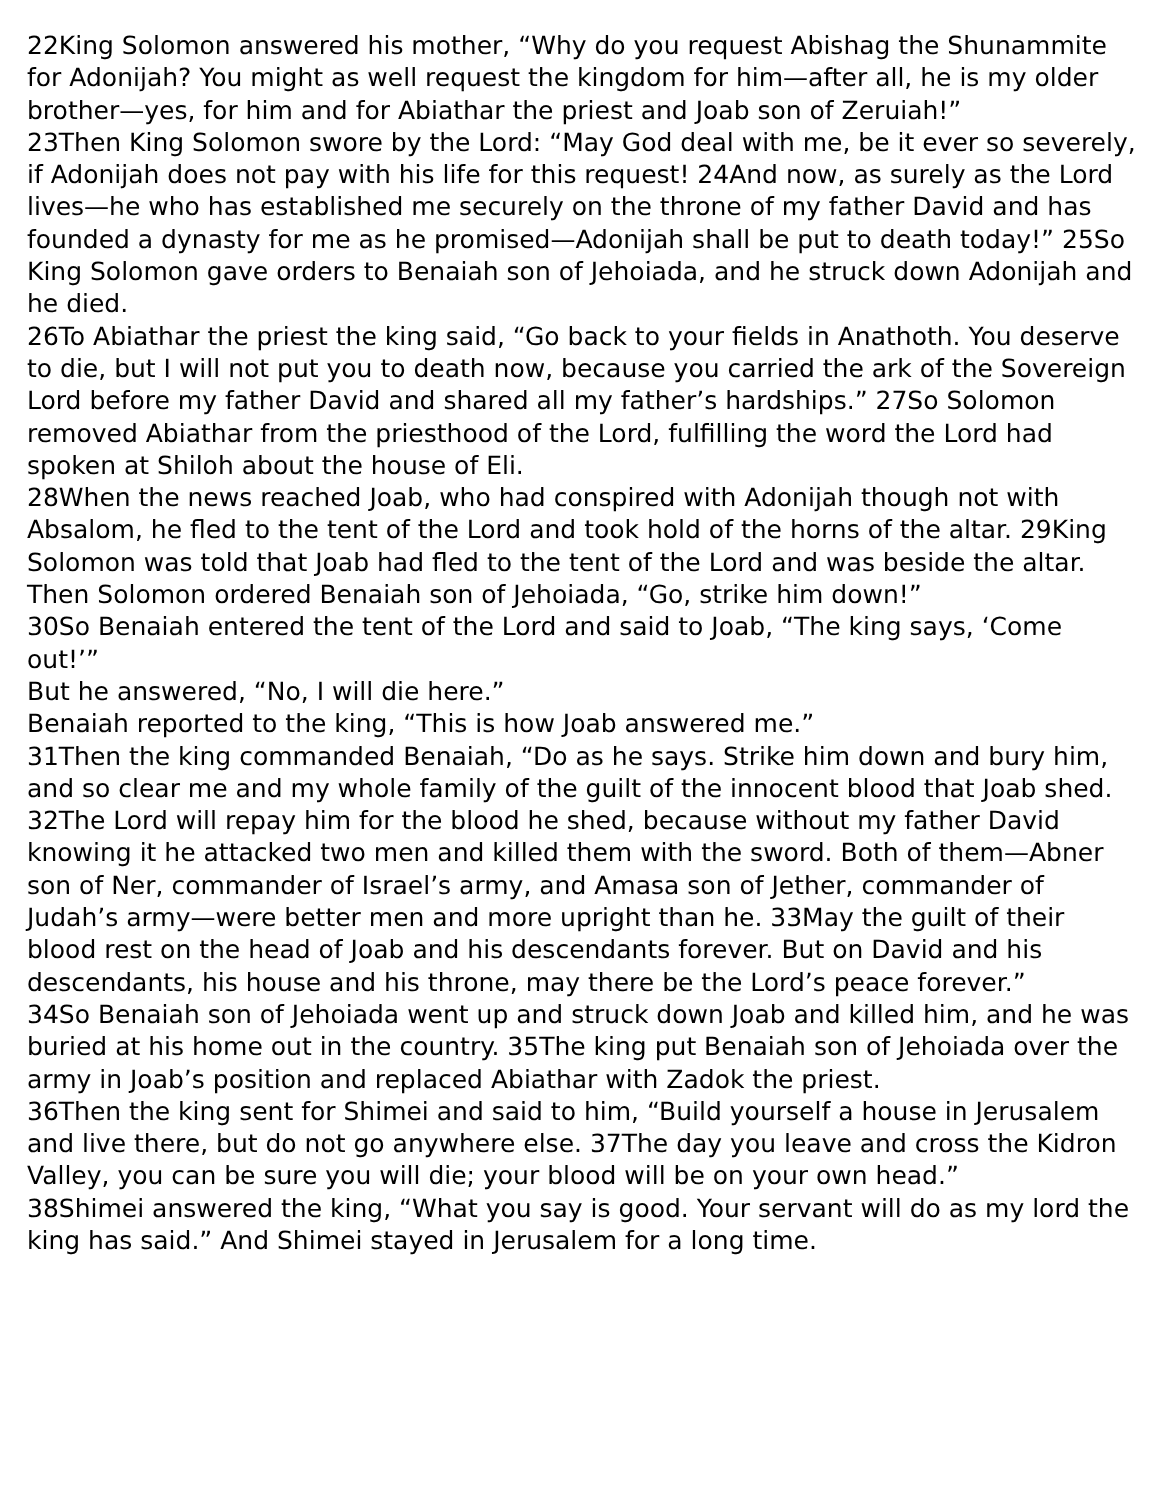22King Solomon answered his mother, “Why do you request Abishag the Shunammite for Adonijah? You might as well request the kingdom for him—after all, he is my older brother—yes, for him and for Abiathar the priest and Joab son of Zeruiah!”
23Then King Solomon swore by the Lord: “May God deal with me, be it ever so severely, if Adonijah does not pay with his life for this request! 24And now, as surely as the Lord lives—he who has established me securely on the throne of my father David and has founded a dynasty for me as he promised—Adonijah shall be put to death today!” 25So King Solomon gave orders to Benaiah son of Jehoiada, and he struck down Adonijah and he died.
26To Abiathar the priest the king said, “Go back to your fields in Anathoth. You deserve to die, but I will not put you to death now, because you carried the ark of the Sovereign Lord before my father David and shared all my father’s hardships.” 27So Solomon removed Abiathar from the priesthood of the Lord, fulfilling the word the Lord had spoken at Shiloh about the house of Eli.
28When the news reached Joab, who had conspired with Adonijah though not with Absalom, he fled to the tent of the Lord and took hold of the horns of the altar. 29King Solomon was told that Joab had fled to the tent of the Lord and was beside the altar. Then Solomon ordered Benaiah son of Jehoiada, “Go, strike him down!”
30So Benaiah entered the tent of the Lord and said to Joab, “The king says, ‘Come out!’”
But he answered, “No, I will die here.”
Benaiah reported to the king, “This is how Joab answered me.”
31Then the king commanded Benaiah, “Do as he says. Strike him down and bury him, and so clear me and my whole family of the guilt of the innocent blood that Joab shed. 32The Lord will repay him for the blood he shed, because without my father David knowing it he attacked two men and killed them with the sword. Both of them—Abner son of Ner, commander of Israel’s army, and Amasa son of Jether, commander of Judah’s army—were better men and more upright than he. 33May the guilt of their blood rest on the head of Joab and his descendants forever. But on David and his descendants, his house and his throne, may there be the Lord’s peace forever.”
34So Benaiah son of Jehoiada went up and struck down Joab and killed him, and he was buried at his home out in the country. 35The king put Benaiah son of Jehoiada over the army in Joab’s position and replaced Abiathar with Zadok the priest.
36Then the king sent for Shimei and said to him, “Build yourself a house in Jerusalem and live there, but do not go anywhere else. 37The day you leave and cross the Kidron Valley, you can be sure you will die; your blood will be on your own head.”
38Shimei answered the king, “What you say is good. Your servant will do as my lord the king has said.” And Shimei stayed in Jerusalem for a long time.